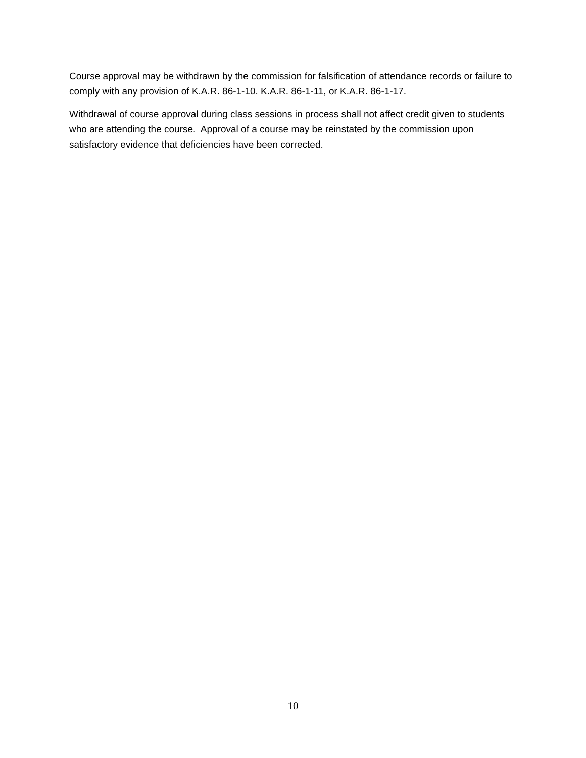Course approval may be withdrawn by the commission for falsification of attendance records or failure to comply with any provision of K.A.R. 86-1-10. K.A.R. 86-1-11, or K.A.R. 86-1-17.
Withdrawal of course approval during class sessions in process shall not affect credit given to students who are attending the course. Approval of a course may be reinstated by the commission upon satisfactory evidence that deficiencies have been corrected.
10